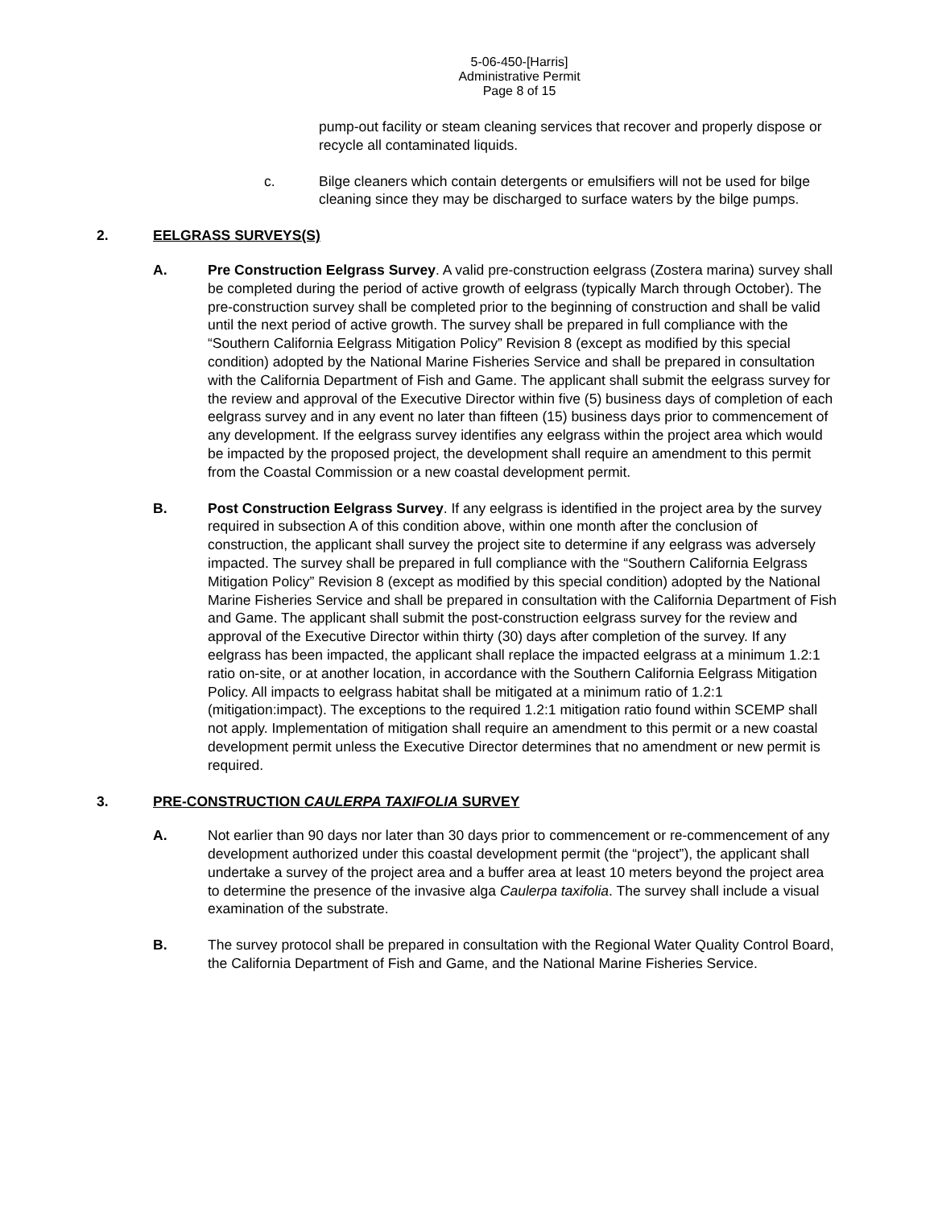5-06-450-[Harris]
Administrative Permit
Page 8 of 15
pump-out facility or steam cleaning services that recover and properly dispose or recycle all contaminated liquids.
c. Bilge cleaners which contain detergents or emulsifiers will not be used for bilge cleaning since they may be discharged to surface waters by the bilge pumps.
2. EELGRASS SURVEYS(S)
A. Pre Construction Eelgrass Survey. A valid pre-construction eelgrass (Zostera marina) survey shall be completed during the period of active growth of eelgrass (typically March through October). The pre-construction survey shall be completed prior to the beginning of construction and shall be valid until the next period of active growth. The survey shall be prepared in full compliance with the “Southern California Eelgrass Mitigation Policy” Revision 8 (except as modified by this special condition) adopted by the National Marine Fisheries Service and shall be prepared in consultation with the California Department of Fish and Game. The applicant shall submit the eelgrass survey for the review and approval of the Executive Director within five (5) business days of completion of each eelgrass survey and in any event no later than fifteen (15) business days prior to commencement of any development. If the eelgrass survey identifies any eelgrass within the project area which would be impacted by the proposed project, the development shall require an amendment to this permit from the Coastal Commission or a new coastal development permit.
B. Post Construction Eelgrass Survey. If any eelgrass is identified in the project area by the survey required in subsection A of this condition above, within one month after the conclusion of construction, the applicant shall survey the project site to determine if any eelgrass was adversely impacted. The survey shall be prepared in full compliance with the “Southern California Eelgrass Mitigation Policy” Revision 8 (except as modified by this special condition) adopted by the National Marine Fisheries Service and shall be prepared in consultation with the California Department of Fish and Game. The applicant shall submit the post-construction eelgrass survey for the review and approval of the Executive Director within thirty (30) days after completion of the survey. If any eelgrass has been impacted, the applicant shall replace the impacted eelgrass at a minimum 1.2:1 ratio on-site, or at another location, in accordance with the Southern California Eelgrass Mitigation Policy. All impacts to eelgrass habitat shall be mitigated at a minimum ratio of 1.2:1 (mitigation:impact). The exceptions to the required 1.2:1 mitigation ratio found within SCEMP shall not apply. Implementation of mitigation shall require an amendment to this permit or a new coastal development permit unless the Executive Director determines that no amendment or new permit is required.
3. PRE-CONSTRUCTION CAULERPA TAXIFOLIA SURVEY
A. Not earlier than 90 days nor later than 30 days prior to commencement or re-commencement of any development authorized under this coastal development permit (the “project”), the applicant shall undertake a survey of the project area and a buffer area at least 10 meters beyond the project area to determine the presence of the invasive alga Caulerpa taxifolia. The survey shall include a visual examination of the substrate.
B. The survey protocol shall be prepared in consultation with the Regional Water Quality Control Board, the California Department of Fish and Game, and the National Marine Fisheries Service.